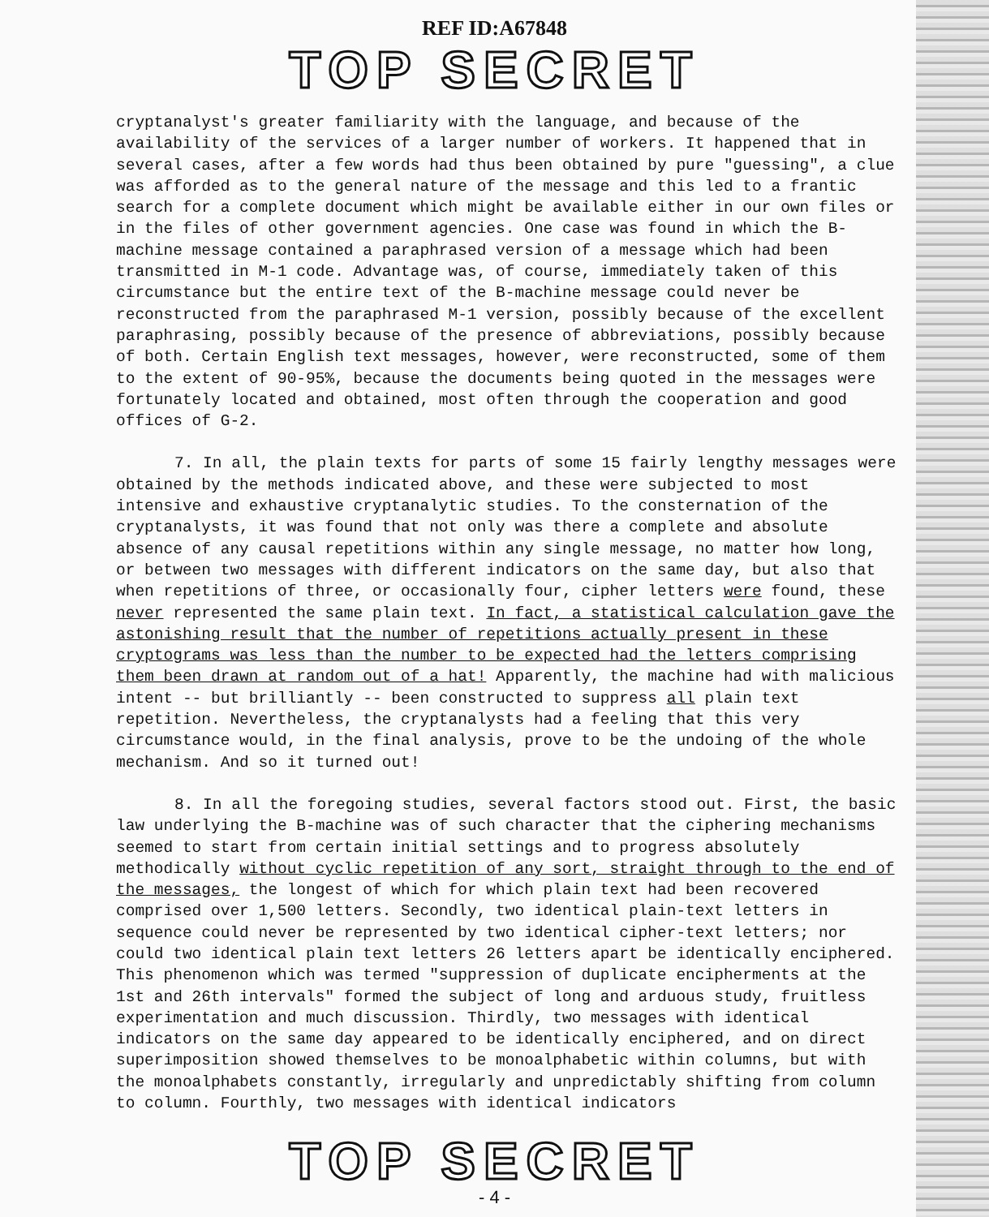REF ID:A67848
TOP SECRET
cryptanalyst's greater familiarity with the language, and because of the availability of the services of a larger number of workers. It happened that in several cases, after a few words had thus been obtained by pure "guessing", a clue was afforded as to the general nature of the message and this led to a frantic search for a complete document which might be available either in our own files or in the files of other government agencies. One case was found in which the B-machine message contained a paraphrased version of a message which had been transmitted in M-1 code. Advantage was, of course, immediately taken of this circumstance but the entire text of the B-machine message could never be reconstructed from the paraphrased M-1 version, possibly because of the excellent paraphrasing, possibly because of the presence of abbreviations, possibly because of both. Certain English text messages, however, were reconstructed, some of them to the extent of 90-95%, because the documents being quoted in the messages were fortunately located and obtained, most often through the cooperation and good offices of G-2.
7. In all, the plain texts for parts of some 15 fairly lengthy messages were obtained by the methods indicated above, and these were subjected to most intensive and exhaustive cryptanalytic studies. To the consternation of the cryptanalysts, it was found that not only was there a complete and absolute absence of any causal repetitions within any single message, no matter how long, or between two messages with different indicators on the same day, but also that when repetitions of three, or occasionally four, cipher letters were found, these never represented the same plain text. In fact, a statistical calculation gave the astonishing result that the number of repetitions actually present in these cryptograms was less than the number to be expected had the letters comprising them been drawn at random out of a hat! Apparently, the machine had with malicious intent -- but brilliantly -- been constructed to suppress all plain text repetition. Nevertheless, the cryptanalysts had a feeling that this very circumstance would, in the final analysis, prove to be the undoing of the whole mechanism. And so it turned out!
8. In all the foregoing studies, several factors stood out. First, the basic law underlying the B-machine was of such character that the ciphering mechanisms seemed to start from certain initial settings and to progress absolutely methodically without cyclic repetition of any sort, straight through to the end of the messages, the longest of which for which plain text had been recovered comprised over 1,500 letters. Secondly, two identical plain-text letters in sequence could never be represented by two identical cipher-text letters; nor could two identical plain text letters 26 letters apart be identically enciphered. This phenomenon which was termed "suppression of duplicate encipherments at the 1st and 26th intervals" formed the subject of long and arduous study, fruitless experimentation and much discussion. Thirdly, two messages with identical indicators on the same day appeared to be identically enciphered, and on direct superimposition showed themselves to be monoalphabetic within columns, but with the monoalphabets constantly, irregularly and unpredictably shifting from column to column. Fourthly, two messages with identical indicators
TOP SECRET
- 4 -